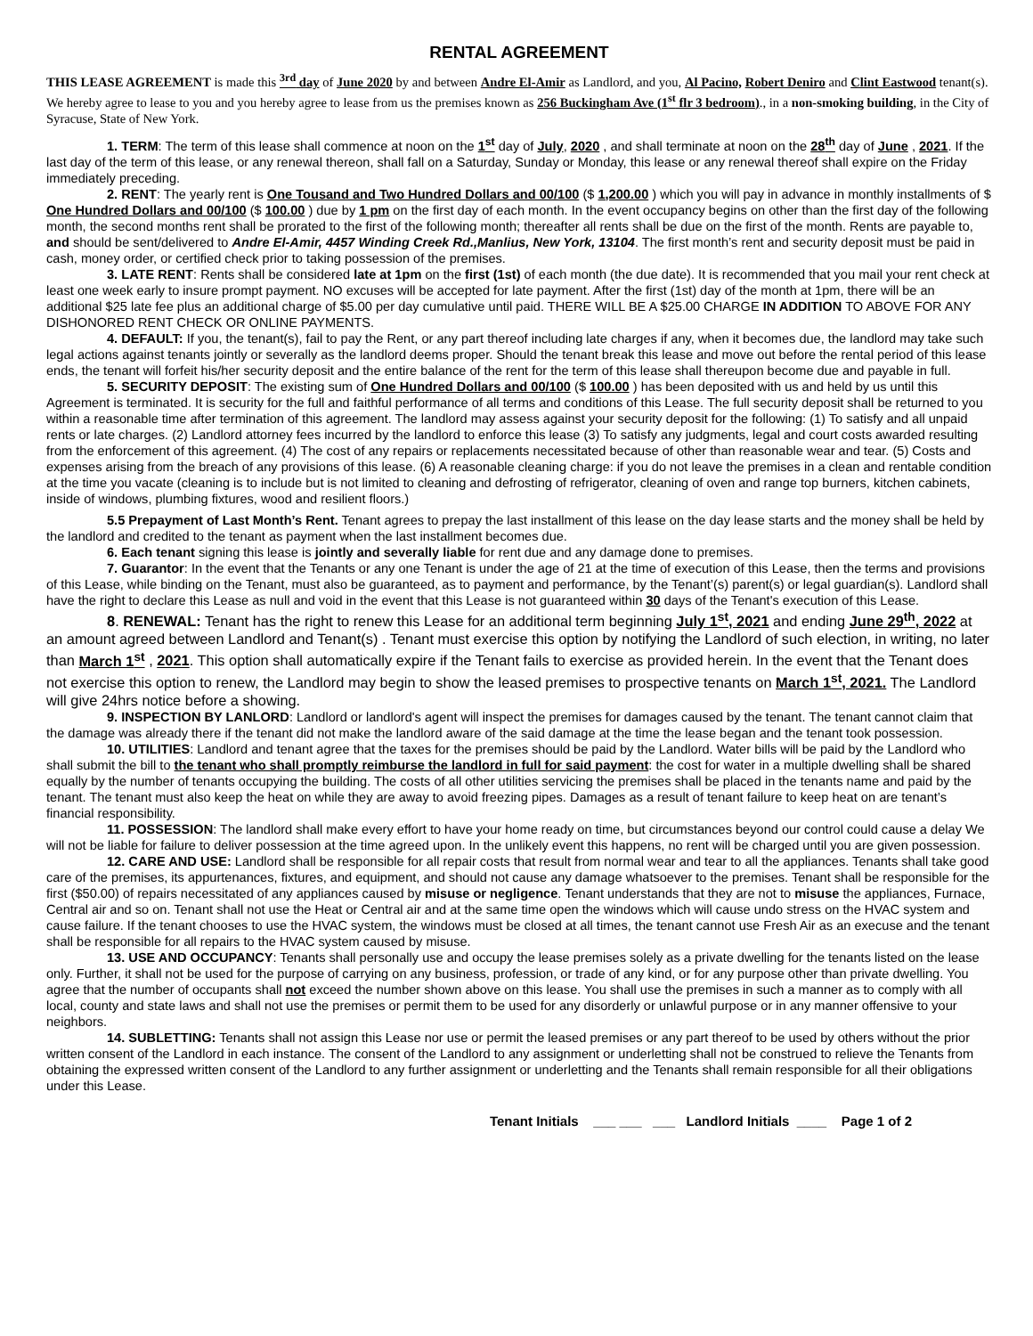RENTAL AGREEMENT
THIS LEASE AGREEMENT is made this <sup>3rd</sup> day of June 2020 by and between Andre El-Amir as Landlord, and you, Al Pacino, Robert Deniro and Clint Eastwood tenant(s). We hereby agree to lease to you and you hereby agree to lease from us the premises known as 256 Buckingham Ave (1<sup>st</sup> flr 3 bedroom)., in a non-smoking building, in the City of Syracuse, State of New York.
1. TERM: The term of this lease shall commence at noon on the 1<sup>st</sup> day of July, 2020 , and shall terminate at noon on the 28<sup>th</sup> day of June , 2021. If the last day of the term of this lease, or any renewal thereon, shall fall on a Saturday, Sunday or Monday, this lease or any renewal thereof shall expire on the Friday immediately preceding.
2. RENT: The yearly rent is One Tousand and Two Hundred Dollars and 00/100 ($ 1,200.00 ) which you will pay in advance in monthly installments of $ One Hundred Dollars and 00/100 ($ 100.00 ) due by 1 pm on the first day of each month. In the event occupancy begins on other than the first day of the following month, the second months rent shall be prorated to the first of the following month; thereafter all rents shall be due on the first of the month. Rents are payable to, and should be sent/delivered to Andre El-Amir, 4457 Winding Creek Rd.,Manlius, New York, 13104. The first month’s rent and security deposit must be paid in cash, money order, or certified check prior to taking possession of the premises.
3. LATE RENT: Rents shall be considered late at 1pm on the first (1st) of each month (the due date). It is recommended that you mail your rent check at least one week early to insure prompt payment. NO excuses will be accepted for late payment. After the first (1st) day of the month at 1pm, there will be an additional $25 late fee plus an additional charge of $5.00 per day cumulative until paid. THERE WILL BE A $25.00 CHARGE IN ADDITION TO ABOVE FOR ANY DISHONORED RENT CHECK OR ONLINE PAYMENTS.
4. DEFAULT: If you, the tenant(s), fail to pay the Rent, or any part thereof including late charges if any, when it becomes due, the landlord may take such legal actions against tenants jointly or severally as the landlord deems proper. Should the tenant break this lease and move out before the rental period of this lease ends, the tenant will forfeit his/her security deposit and the entire balance of the rent for the term of this lease shall thereupon become due and payable in full.
5. SECURITY DEPOSIT: The existing sum of One Hundred Dollars and 00/100 ($ 100.00 ) has been deposited with us and held by us until this Agreement is terminated. It is security for the full and faithful performance of all terms and conditions of this Lease. The full security deposit shall be returned to you within a reasonable time after termination of this agreement. The landlord may assess against your security deposit for the following: (1) To satisfy and all unpaid rents or late charges. (2) Landlord attorney fees incurred by the landlord to enforce this lease (3) To satisfy any judgments, legal and court costs awarded resulting from the enforcement of this agreement. (4) The cost of any repairs or replacements necessitated because of other than reasonable wear and tear. (5) Costs and expenses arising from the breach of any provisions of this lease. (6) A reasonable cleaning charge: if you do not leave the premises in a clean and rentable condition at the time you vacate (cleaning is to include but is not limited to cleaning and defrosting of refrigerator, cleaning of oven and range top burners, kitchen cabinets, inside of windows, plumbing fixtures, wood and resilient floors.)
5.5 Prepayment of Last Month’s Rent. Tenant agrees to prepay the last installment of this lease on the day lease starts and the money shall be held by the landlord and credited to the tenant as payment when the last installment becomes due.
6. Each tenant signing this lease is jointly and severally liable for rent due and any damage done to premises.
7. Guarantor: In the event that the Tenants or any one Tenant is under the age of 21 at the time of execution of this Lease, then the terms and provisions of this Lease, while binding on the Tenant, must also be guaranteed, as to payment and performance, by the Tenant’(s) parent(s) or legal guardian(s). Landlord shall have the right to declare this Lease as null and void in the event that this Lease is not guaranteed within 30 days of the Tenant's execution of this Lease.
8. RENEWAL: Tenant has the right to renew this Lease for an additional term beginning July 1<sup>st</sup>, 2021 and ending June 29<sup>th</sup>, 2022 at an amount agreed between Landlord and Tenant(s) . Tenant must exercise this option by notifying the Landlord of such election, in writing, no later than March 1<sup>st</sup> , 2021. This option shall automatically expire if the Tenant fails to exercise as provided herein. In the event that the Tenant does not exercise this option to renew, the Landlord may begin to show the leased premises to prospective tenants on March 1<sup>st</sup>, 2021. The Landlord will give 24hrs notice before a showing.
9. INSPECTION BY LANLORD: Landlord or landlord's agent will inspect the premises for damages caused by the tenant. The tenant cannot claim that the damage was already there if the tenant did not make the landlord aware of the said damage at the time the lease began and the tenant took possession.
10. UTILITIES: Landlord and tenant agree that the taxes for the premises should be paid by the Landlord. Water bills will be paid by the Landlord who shall submit the bill to the tenant who shall promptly reimburse the landlord in full for said payment: the cost for water in a multiple dwelling shall be shared equally by the number of tenants occupying the building. The costs of all other utilities servicing the premises shall be placed in the tenants name and paid by the tenant. The tenant must also keep the heat on while they are away to avoid freezing pipes. Damages as a result of tenant failure to keep heat on are tenant’s financial responsibility.
11. POSSESSION: The landlord shall make every effort to have your home ready on time, but circumstances beyond our control could cause a delay We will not be liable for failure to deliver possession at the time agreed upon. In the unlikely event this happens, no rent will be charged until you are given possession.
12. CARE AND USE: Landlord shall be responsible for all repair costs that result from normal wear and tear to all the appliances. Tenants shall take good care of the premises, its appurtenances, fixtures, and equipment, and should not cause any damage whatsoever to the premises. Tenant shall be responsible for the first ($50.00) of repairs necessitated of any appliances caused by misuse or negligence. Tenant understands that they are not to misuse the appliances, Furnace, Central air and so on. Tenant shall not use the Heat or Central air and at the same time open the windows which will cause undo stress on the HVAC system and cause failure. If the tenant chooses to use the HVAC system, the windows must be closed at all times, the tenant cannot use Fresh Air as an execuse and the tenant shall be responsible for all repairs to the HVAC system caused by misuse.
13. USE AND OCCUPANCY: Tenants shall personally use and occupy the lease premises solely as a private dwelling for the tenants listed on the lease only. Further, it shall not be used for the purpose of carrying on any business, profession, or trade of any kind, or for any purpose other than private dwelling. You agree that the number of occupants shall not exceed the number shown above on this lease. You shall use the premises in such a manner as to comply with all local, county and state laws and shall not use the premises or permit them to be used for any disorderly or unlawful purpose or in any manner offensive to your neighbors.
14. SUBLETTING: Tenants shall not assign this Lease nor use or permit the leased premises or any part thereof to be used by others without the prior written consent of the Landlord in each instance. The consent of the Landlord to any assignment or underletting shall not be construed to relieve the Tenants from obtaining the expressed written consent of the Landlord to any further assignment or underletting and the Tenants shall remain responsible for all their obligations under this Lease.
Tenant Initials ___ ___ ___ Landlord Initials ____ Page 1 of 2